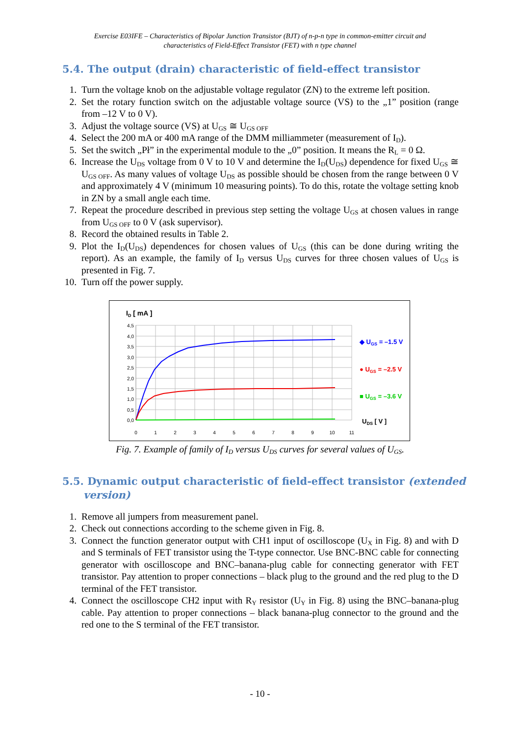Exercise E03IFE – Characteristics of Bipolar Junction Transistor (BJT) of n-p-n type in common-emitter circuit and
characteristics of Field-Effect Transistor (FET) with n type channel
5.4. The output (drain) characteristic of field-effect transistor
1. Turn the voltage knob on the adjustable voltage regulator (ZN) to the extreme left position.
2. Set the rotary function switch on the adjustable voltage source (VS) to the „1” position (range from –12 V to 0 V).
3. Adjust the voltage source (VS) at U<sub>GS</sub> ≅ U<sub>GS OFF</sub>
4. Select the 200 mA or 400 mA range of the DMM milliammeter (measurement of I<sub>D</sub>).
5. Set the switch „Pł” in the experimental module to the „0” position. It means the R<sub>L</sub> = 0 Ω.
6. Increase the U<sub>DS</sub> voltage from 0 V to 10 V and determine the I<sub>D</sub>(U<sub>DS</sub>) dependence for fixed U<sub>GS</sub> ≅ U<sub>GS OFF</sub>. As many values of voltage U<sub>DS</sub> as possible should be chosen from the range between 0 V and approximately 4 V (minimum 10 measuring points). To do this, rotate the voltage setting knob in ZN by a small angle each time.
7. Repeat the procedure described in previous step setting the voltage U<sub>GS</sub> at chosen values in range from U<sub>GS OFF</sub> to 0 V (ask supervisor).
8. Record the obtained results in Table 2.
9. Plot the I<sub>D</sub>(U<sub>DS</sub>) dependences for chosen values of U<sub>GS</sub> (this can be done during writing the report). As an example, the family of I<sub>D</sub> versus U<sub>DS</sub> curves for three chosen values of U<sub>GS</sub> is presented in Fig. 7.
10. Turn off the power supply.
ID [ mA ]
4,5
4,0
3,5
3,0
2,5
2,0
1,5
1,0
0,5
0,0
0
1
2
3
4
5
6
7
8
9
10
11
◆ UGS = –1.5 V
● UGS = –2.5 V
■ UGS = –3.6 V
UDS [ V ]
Fig. 7. Example of family of I<sub>D</sub> versus U<sub>DS</sub> curves for several values of U<sub>GS</sub>.
5.5. Dynamic output characteristic of field-effect transistor (extended
version)
1. Remove all jumpers from measurement panel.
2. Check out connections according to the scheme given in Fig. 8.
3. Connect the function generator output with CH1 input of oscilloscope (U<sub>X</sub> in Fig. 8) and with D and S terminals of FET transistor using the T-type connector. Use BNC-BNC cable for connecting generator with oscilloscope and BNC–banana-plug cable for connecting generator with FET transistor. Pay attention to proper connections – black plug to the ground and the red plug to the D terminal of the FET transistor.
4. Connect the oscilloscope CH2 input with R<sub>Y</sub> resistor (U<sub>Y</sub> in Fig. 8) using the BNC–banana-plug cable. Pay attention to proper connections – black banana-plug connector to the ground and the red one to the S terminal of the FET transistor.
- 10 -